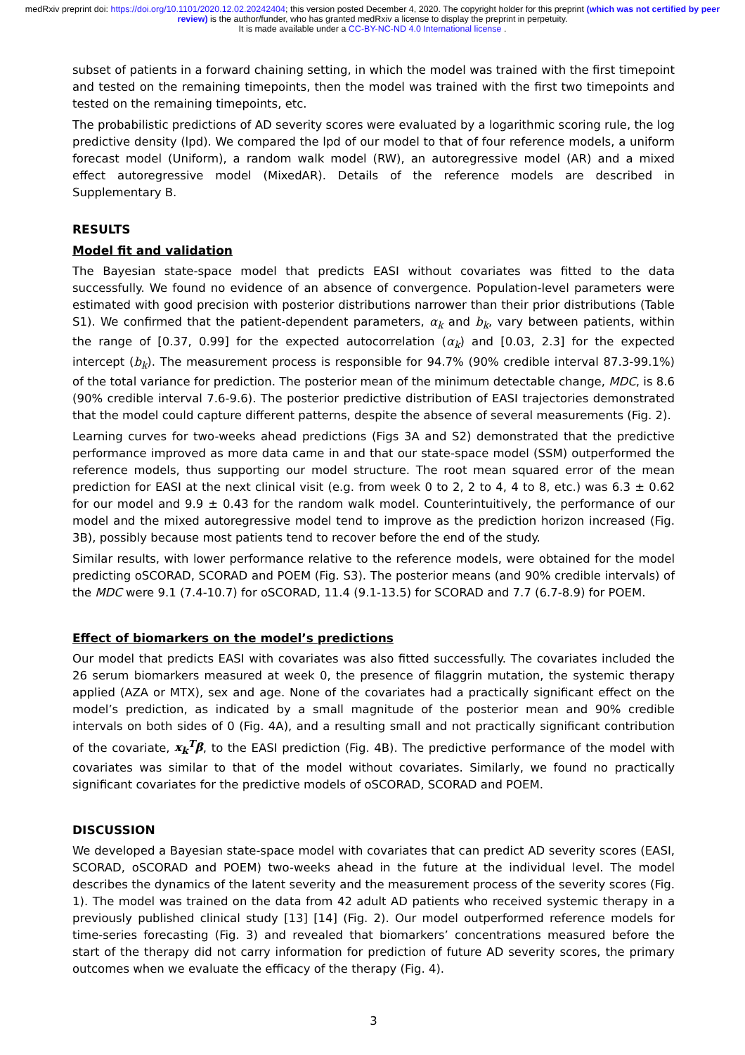medRxiv preprint doi: https://doi.org/10.1101/2020.12.02.20242404; this version posted December 4, 2020. The copyright holder for this preprint (which was not certified by peer review) is the author/funder, who has granted medRxiv a license to display the preprint in perpetuity.
It is made available under a CC-BY-NC-ND 4.0 International license .
subset of patients in a forward chaining setting, in which the model was trained with the first timepoint and tested on the remaining timepoints, then the model was trained with the first two timepoints and tested on the remaining timepoints, etc.
The probabilistic predictions of AD severity scores were evaluated by a logarithmic scoring rule, the log predictive density (lpd). We compared the lpd of our model to that of four reference models, a uniform forecast model (Uniform), a random walk model (RW), an autoregressive model (AR) and a mixed effect autoregressive model (MixedAR). Details of the reference models are described in Supplementary B.
RESULTS
Model fit and validation
The Bayesian state-space model that predicts EASI without covariates was fitted to the data successfully. We found no evidence of an absence of convergence. Population-level parameters were estimated with good precision with posterior distributions narrower than their prior distributions (Table S1). We confirmed that the patient-dependent parameters, α<sub>k</sub> and b<sub>k</sub>, vary between patients, within the range of [0.37, 0.99] for the expected autocorrelation (α<sub>k</sub>) and [0.03, 2.3] for the expected intercept (b<sub>k</sub>). The measurement process is responsible for 94.7% (90% credible interval 87.3-99.1%) of the total variance for prediction. The posterior mean of the minimum detectable change, MDC, is 8.6 (90% credible interval 7.6-9.6). The posterior predictive distribution of EASI trajectories demonstrated that the model could capture different patterns, despite the absence of several measurements (Fig. 2).
Learning curves for two-weeks ahead predictions (Figs 3A and S2) demonstrated that the predictive performance improved as more data came in and that our state-space model (SSM) outperformed the reference models, thus supporting our model structure. The root mean squared error of the mean prediction for EASI at the next clinical visit (e.g. from week 0 to 2, 2 to 4, 4 to 8, etc.) was 6.3 ± 0.62 for our model and 9.9 ± 0.43 for the random walk model. Counterintuitively, the performance of our model and the mixed autoregressive model tend to improve as the prediction horizon increased (Fig. 3B), possibly because most patients tend to recover before the end of the study.
Similar results, with lower performance relative to the reference models, were obtained for the model predicting oSCORAD, SCORAD and POEM (Fig. S3). The posterior means (and 90% credible intervals) of the MDC were 9.1 (7.4-10.7) for oSCORAD, 11.4 (9.1-13.5) for SCORAD and 7.7 (6.7-8.9) for POEM.
Effect of biomarkers on the model’s predictions
Our model that predicts EASI with covariates was also fitted successfully. The covariates included the 26 serum biomarkers measured at week 0, the presence of filaggrin mutation, the systemic therapy applied (AZA or MTX), sex and age. None of the covariates had a practically significant effect on the model’s prediction, as indicated by a small magnitude of the posterior mean and 90% credible intervals on both sides of 0 (Fig. 4A), and a resulting small and not practically significant contribution of the covariate, x<sub>k</sub><sup>T</sup>β, to the EASI prediction (Fig. 4B). The predictive performance of the model with covariates was similar to that of the model without covariates. Similarly, we found no practically significant covariates for the predictive models of oSCORAD, SCORAD and POEM.
DISCUSSION
We developed a Bayesian state-space model with covariates that can predict AD severity scores (EASI, SCORAD, oSCORAD and POEM) two-weeks ahead in the future at the individual level. The model describes the dynamics of the latent severity and the measurement process of the severity scores (Fig. 1). The model was trained on the data from 42 adult AD patients who received systemic therapy in a previously published clinical study [13] [14] (Fig. 2). Our model outperformed reference models for time-series forecasting (Fig. 3) and revealed that biomarkers’ concentrations measured before the start of the therapy did not carry information for prediction of future AD severity scores, the primary outcomes when we evaluate the efficacy of the therapy (Fig. 4).
3